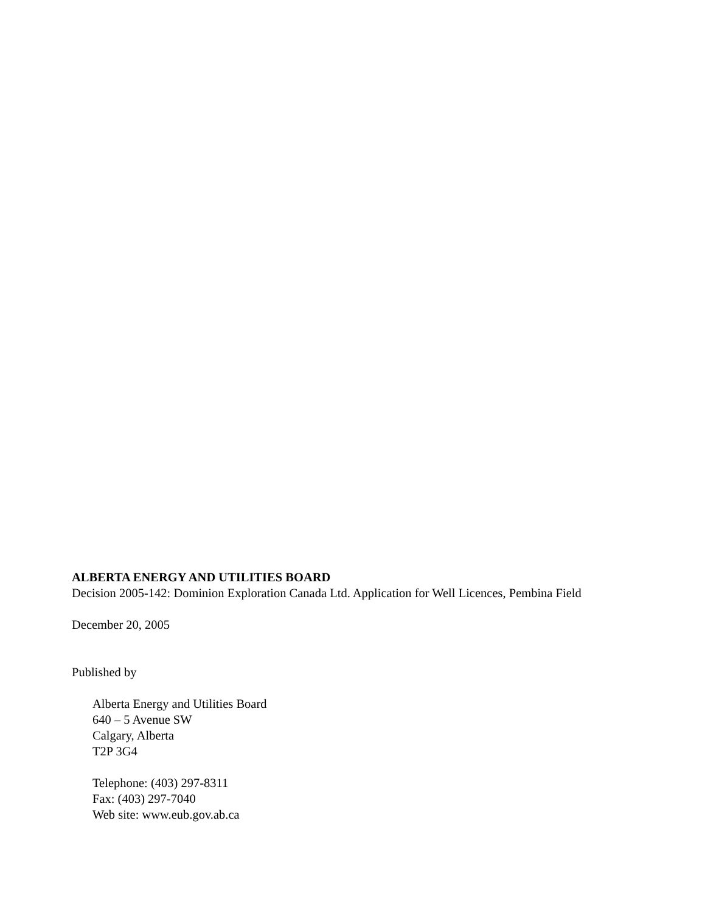ALBERTA ENERGY AND UTILITIES BOARD
Decision 2005-142: Dominion Exploration Canada Ltd. Application for Well Licences, Pembina Field
December 20, 2005
Published by
Alberta Energy and Utilities Board
640 – 5 Avenue SW
Calgary, Alberta
T2P 3G4
Telephone: (403) 297-8311
Fax: (403) 297-7040
Web site: www.eub.gov.ab.ca